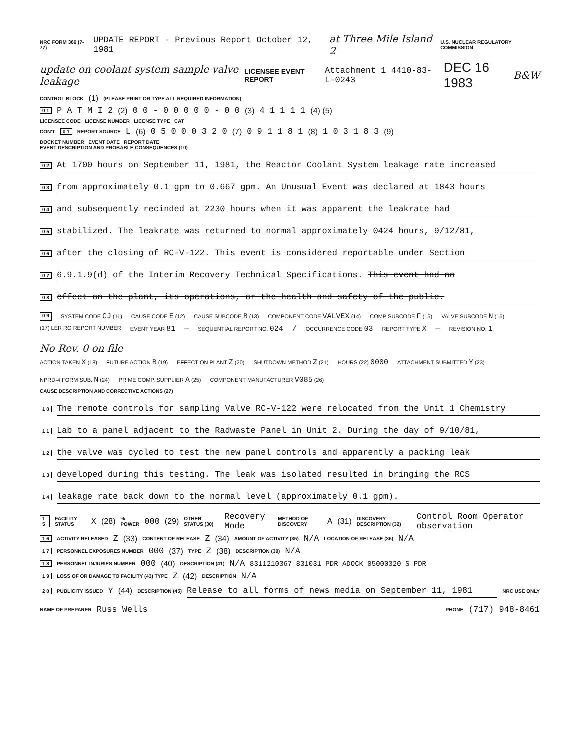NRC FORM 366 (7-77) UPDATE REPORT - Previous Report October 12, 1981 at Three Mile Island 2 U.S. NUCLEAR REGULATORY COMMISSION
update on coolant system sample valve leakage LICENSEE EVENT REPORT Attachment 1 4410-83-L-0243 DEC 16 1983 B&W
CONTROL BLOCK (1) (PLEASE PRINT OR TYPE ALL REQUIRED INFORMATION)
0 1 P A T M I 2 (2) 0 0 - 0 0 0 0 0 - 0 0 (3) 4 1 1 1 1 (4) (5)
LICENSEE CODE LICENSE NUMBER LICENSE TYPE CAT
CON'T 0 1 REPORT SOURCE L (6) 0 5 0 0 0 3 2 0 (7) 0 9 1 1 8 1 (8) 1 0 3 1 8 3 (9)
DOCKET NUMBER EVENT DATE REPORT DATE
EVENT DESCRIPTION AND PROBABLE CONSEQUENCES (10)
0 2 At 1700 hours on September 11, 1981, the Reactor Coolant System leakage rate increased
0 3 from approximately 0.1 gpm to 0.667 gpm. An Unusual Event was declared at 1843 hours
0 4 and subsequently recinded at 2230 hours when it was apparent the leakrate had
0 5 stabilized. The leakrate was returned to normal approximately 0424 hours, 9/12/81,
0 6 after the closing of RC-V-122. This event is considered reportable under Section
0 7 6.9.1.9(d) of the Interim Recovery Technical Specifications. This event had no
0 8 effect on the plant, its operations, or the health and safety of the public.
0 9 SYSTEM CODE CJ (11) CAUSE CODE E (12) CAUSE SUBCODE B (13) COMPONENT CODE VALVEX (14) COMP SUBCODE F (15) VALVE SUBCODE N (16)
(17) LER RO REPORT NUMBER EVENT YEAR 81 — SEQUENTIAL REPORT NO. 024 / OCCURRENCE CODE 03 REPORT TYPE X — REVISION NO. 1 No Rev. 0 on file
ACTION TAKEN X (18) FUTURE ACTION B (19) EFFECT ON PLANT Z (20) SHUTDOWN METHOD Z (21) HOURS (22) 0000 ATTACHMENT SUBMITTED Y (23) NPRD-4 FORM SUB. N (24) PRIME COMP. SUPPLIER A (25) COMPONENT MANUFACTURER V085 (26)
CAUSE DESCRIPTION AND CORRECTIVE ACTIONS (27)
1 0 The remote controls for sampling Valve RC-V-122 were relocated from the Unit 1 Chemistry
1 1 Lab to a panel adjacent to the Radwaste Panel in Unit 2. During the day of 9/10/81,
1 2 the valve was cycled to test the new panel controls and apparently a packing leak
1 3 developed during this testing. The leak was isolated resulted in bringing the RCS
1 4 leakage rate back down to the normal level (approximately 0.1 gpm).
1 5 FACILITY STATUS X (28)% POWER 000 (29) OTHER STATUS (30) Recovery Mode METHOD OF DISCOVERY A (31) DISCOVERY DESCRIPTION (32) Control Room Operator observation
1 6 ACTIVITY RELEASED Z (33) CONTENT OF RELEASE Z (34) AMOUNT OF ACTIVITY (35) N/A LOCATION OF RELEASE (36) N/A
1 7 PERSONNEL EXPOSURES NUMBER 000 (37) TYPE Z (38) DESCRIPTION (39) N/A
1 8 PERSONNEL INJURIES NUMBER 000 (40) DESCRIPTION (41) N/A 8311210367 831031 PDR ADOCK 05000320 S PDR
1 9 LOSS OF OR DAMAGE TO FACILITY (43) TYPE Z (42) DESCRIPTION N/A
2 0 PUBLICITY ISSUED Y (44) DESCRIPTION (45) Release to all forms of news media on September 11, 1981 NRC USE ONLY
NAME OF PREPARER Russ Wells PHONE (717) 948-8461